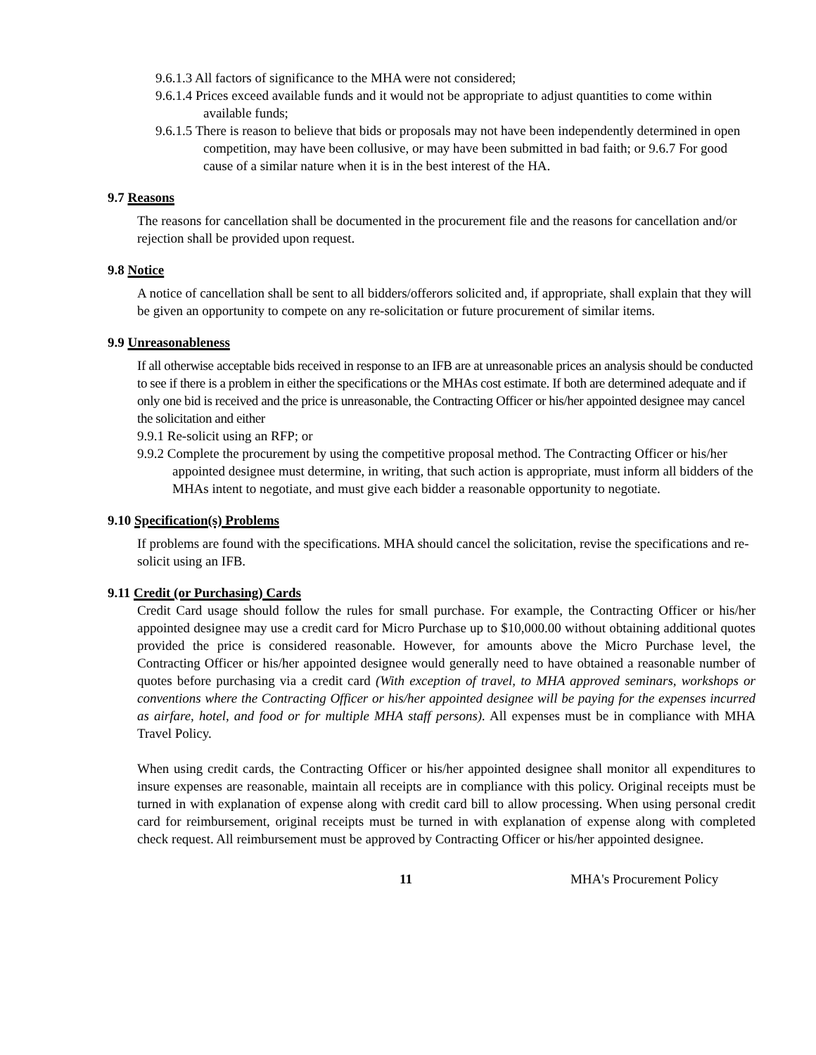9.6.1.3 All factors of significance to the MHA were not considered;
9.6.1.4 Prices exceed available funds and it would not be appropriate to adjust quantities to come within available funds;
9.6.1.5 There is reason to believe that bids or proposals may not have been independently determined in open competition, may have been collusive, or may have been submitted in bad faith; or 9.6.7 For good cause of a similar nature when it is in the best interest of the HA.
9.7 Reasons
The reasons for cancellation shall be documented in the procurement file and the reasons for cancellation and/or rejection shall be provided upon request.
9.8 Notice
A notice of cancellation shall be sent to all bidders/offerors solicited and, if appropriate, shall explain that they will be given an opportunity to compete on any re-solicitation or future procurement of similar items.
9.9 Unreasonableness
If all otherwise acceptable bids received in response to an IFB are at unreasonable prices an analysis should be conducted to see if there is a problem in either the specifications or the MHAs cost estimate. If both are determined adequate and if only one bid is received and the price is unreasonable, the Contracting Officer or his/her appointed designee may cancel the solicitation and either
9.9.1 Re-solicit using an RFP; or
9.9.2 Complete the procurement by using the competitive proposal method. The Contracting Officer or his/her appointed designee must determine, in writing, that such action is appropriate, must inform all bidders of the MHAs intent to negotiate, and must give each bidder a reasonable opportunity to negotiate.
9.10 Specification(s) Problems
If problems are found with the specifications. MHA should cancel the solicitation, revise the specifications and re-solicit using an IFB.
9.11 Credit (or Purchasing) Cards
Credit Card usage should follow the rules for small purchase. For example, the Contracting Officer or his/her appointed designee may use a credit card for Micro Purchase up to $10,000.00 without obtaining additional quotes provided the price is considered reasonable. However, for amounts above the Micro Purchase level, the Contracting Officer or his/her appointed designee would generally need to have obtained a reasonable number of quotes before purchasing via a credit card (With exception of travel, to MHA approved seminars, workshops or conventions where the Contracting Officer or his/her appointed designee will be paying for the expenses incurred as airfare, hotel, and food or for multiple MHA staff persons). All expenses must be in compliance with MHA Travel Policy.
When using credit cards, the Contracting Officer or his/her appointed designee shall monitor all expenditures to insure expenses are reasonable, maintain all receipts are in compliance with this policy. Original receipts must be turned in with explanation of expense along with credit card bill to allow processing. When using personal credit card for reimbursement, original receipts must be turned in with explanation of expense along with completed check request. All reimbursement must be approved by Contracting Officer or his/her appointed designee.
11 MHA's Procurement Policy